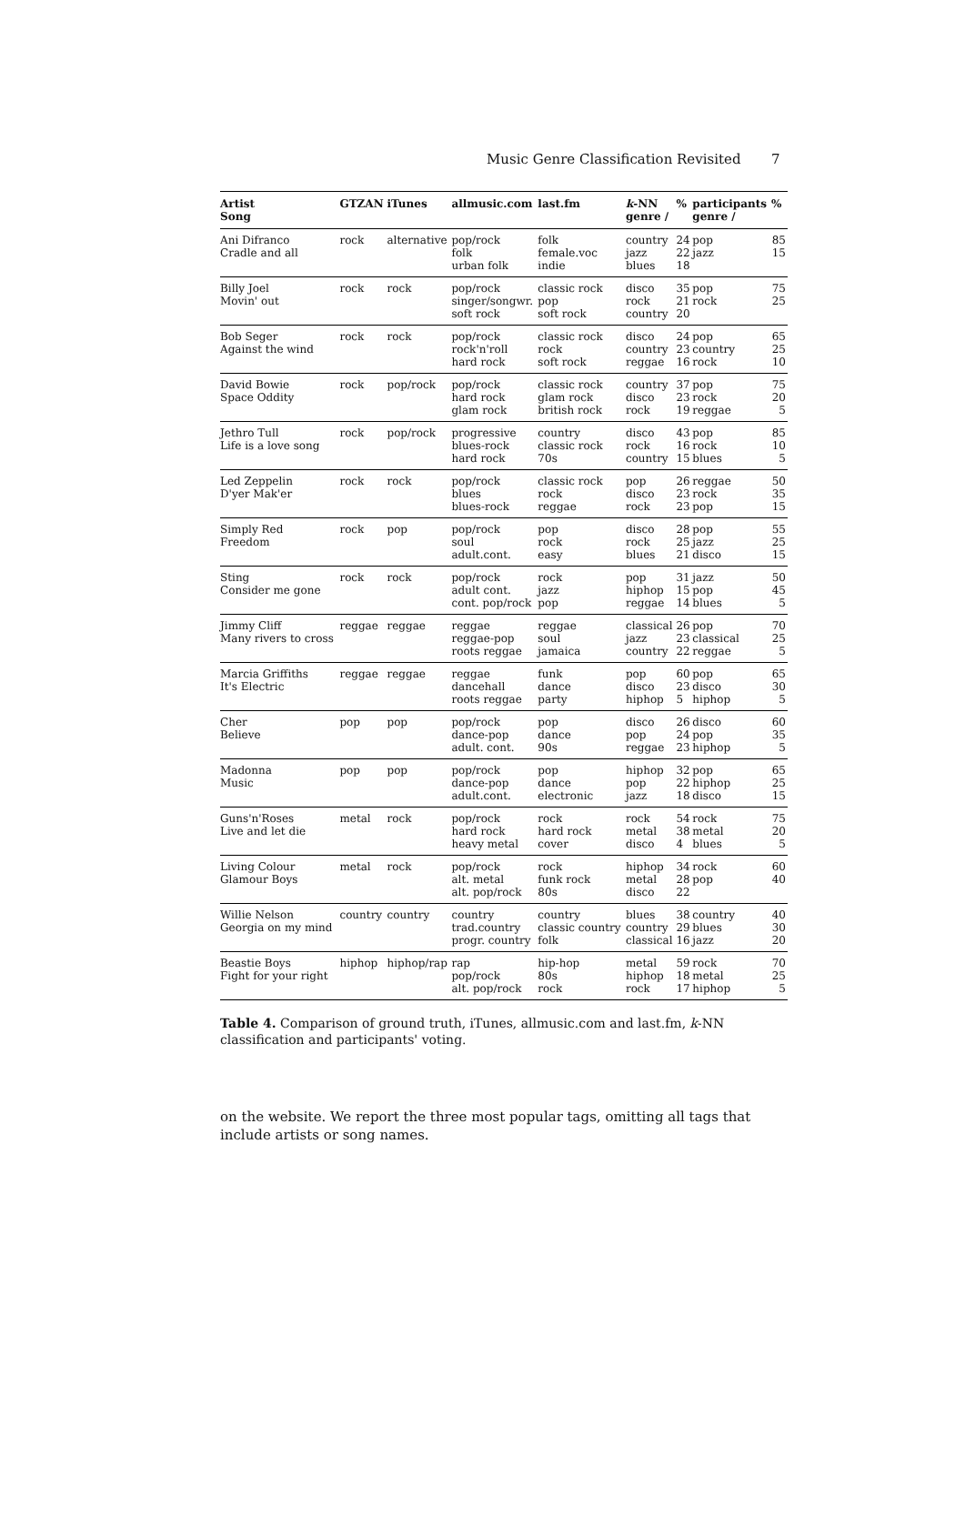Music Genre Classification Revisited 7
| Artist Song | GTZAN | iTunes | allmusic.com | last.fm | k -NN genre / | % | participants genre / | % |
| --- | --- | --- | --- | --- | --- | --- | --- | --- |
| Ani Difranco Cradle and all | rock | alternative | pop/rock folk urban folk | folk female.voc indie | country jazz blues | 24 22 18 | pop jazz | 85 15 |
| Billy Joel Movin' out | rock | rock | pop/rock singer/songwr. soft rock | classic rock pop soft rock | disco rock country | 35 21 20 | pop rock | 75 25 |
| Bob Seger Against the wind | rock | rock | pop/rock rock'n'roll hard rock | classic rock rock soft rock | disco country reggae | 24 23 16 | pop country rock | 65 25 10 |
| David Bowie Space Oddity | rock | pop/rock | pop/rock hard rock glam rock | classic rock glam rock british rock | country disco rock | 37 23 19 | pop rock reggae | 75 20 5 |
| Jethro Tull Life is a love song | rock | pop/rock | progressive blues-rock hard rock | country classic rock 70s | disco rock country | 43 16 15 | pop rock blues | 85 10 5 |
| Led Zeppelin D'yer Mak'er | rock | rock | pop/rock blues blues-rock | classic rock rock reggae | pop disco rock | 26 23 23 | reggae rock pop | 50 35 15 |
| Simply Red Freedom | rock | pop | pop/rock soul adult.cont. | pop rock easy | disco rock blues | 28 25 21 | pop jazz disco | 55 25 15 |
| Sting Consider me gone | rock | rock | pop/rock adult cont. cont. pop/rock | rock jazz pop | pop hiphop reggae | 31 15 14 | jazz pop blues | 50 45 5 |
| Jimmy Cliff Many rivers to cross | reggae | reggae | reggae reggae-pop roots reggae | reggae soul jamaica | classical jazz country | 26 23 22 | pop classical reggae | 70 25 5 |
| Marcia Griffiths It's Electric | reggae | reggae | reggae dancehall roots reggae | funk dance party | pop disco hiphop | 60 23 5 | pop disco hiphop | 65 30 5 |
| Cher Believe | pop | pop | pop/rock dance-pop adult. cont. | pop dance 90s | disco pop reggae | 26 24 23 | disco pop hiphop | 60 35 5 |
| Madonna Music | pop | pop | pop/rock dance-pop adult.cont. | pop dance electronic | hiphop pop jazz | 32 22 18 | pop hiphop disco | 65 25 15 |
| Guns'n'Roses Live and let die | metal | rock | pop/rock hard rock heavy metal | rock hard rock cover | rock metal disco | 54 38 4 | rock metal blues | 75 20 5 |
| Living Colour Glamour Boys | metal | rock | pop/rock alt. metal alt. pop/rock | rock funk rock 80s | hiphop metal disco | 34 28 22 | rock pop | 60 40 |
| Willie Nelson Georgia on my mind | country | country | country trad.country progr. country | country classic country folk | blues country classical | 38 29 16 | country blues jazz | 40 30 20 |
| Beastie Boys Fight for your right | hiphop | hiphop/rap | rap pop/rock alt. pop/rock | hip-hop 80s rock | metal hiphop rock | 59 18 17 | rock metal hiphop | 70 25 5 |
Table 4. Comparison of ground truth, iTunes, allmusic.com and last.fm, k-NN classification and participants' voting.
on the website. We report the three most popular tags, omitting all tags that include artists or song names.